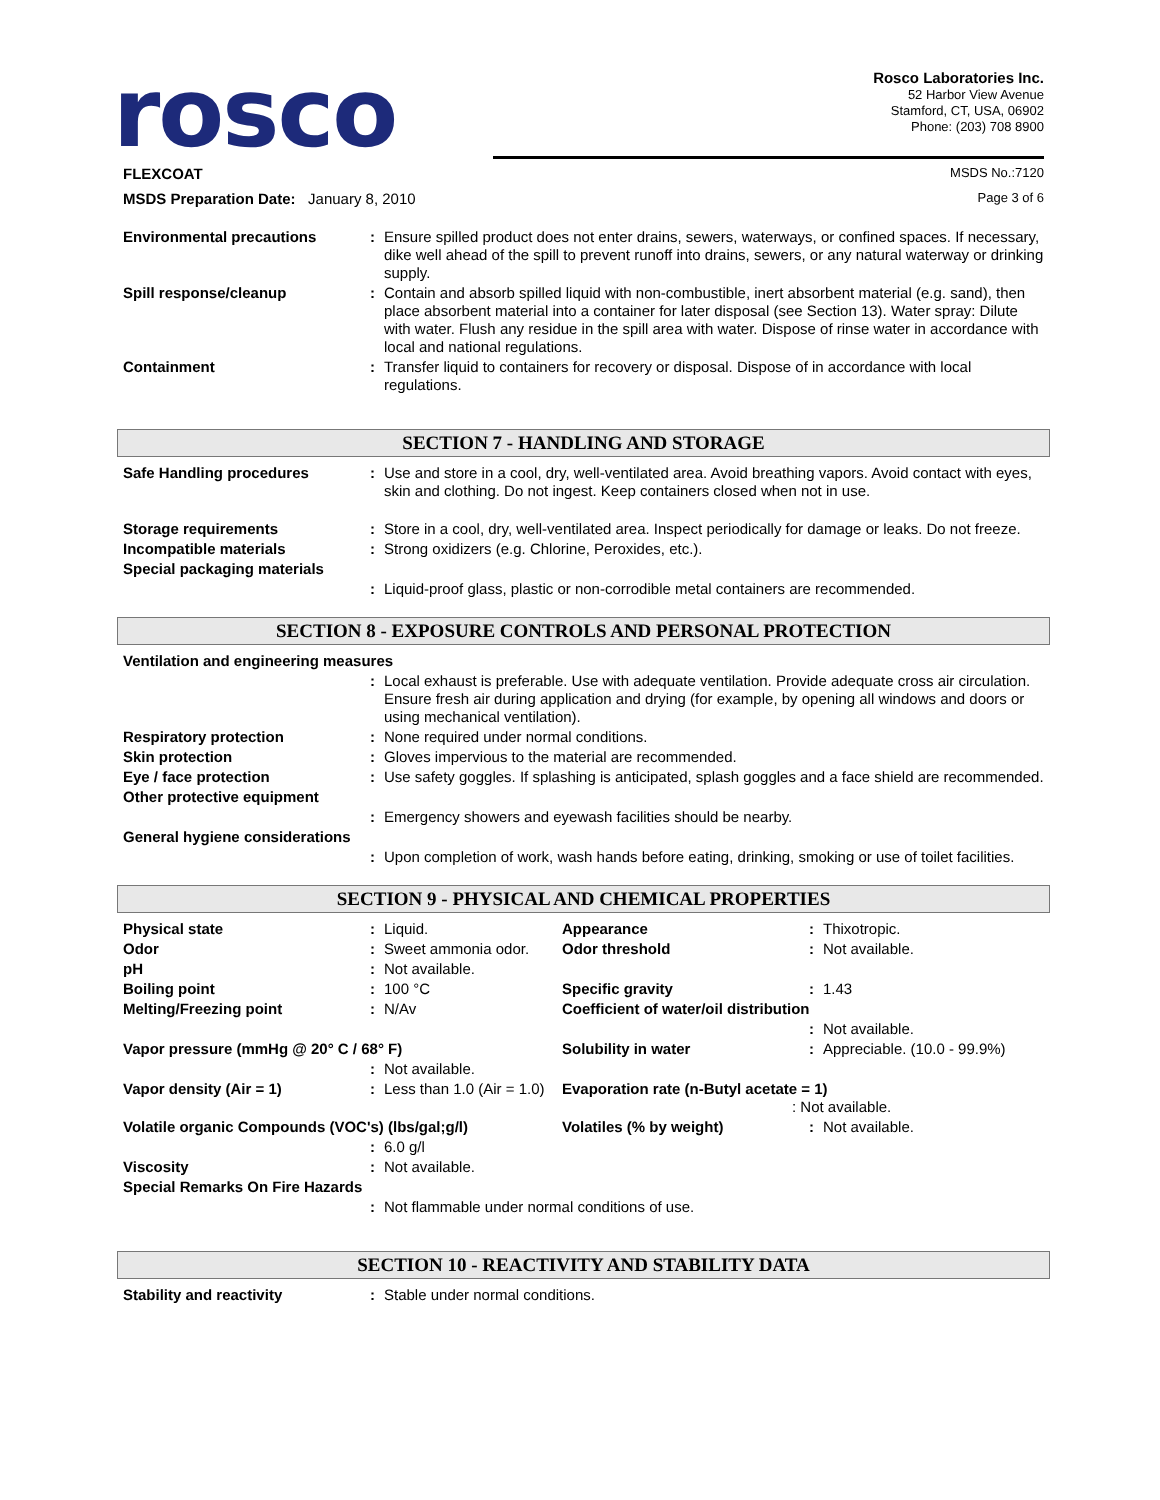rosco
Rosco Laboratories Inc.
52 Harbor View Avenue
Stamford, CT, USA, 06902
Phone: (203) 708 8900
FLEXCOAT MSDS No.:7120
MSDS Preparation Date: January 8, 2010 Page 3 of 6
| Environmental precautions | : | Ensure spilled product does not enter drains, sewers, waterways, or confined spaces. If necessary, dike well ahead of the spill to prevent runoff into drains, sewers, or any natural waterway or drinking supply. |
| Spill response/cleanup | : | Contain and absorb spilled liquid with non-combustible, inert absorbent material (e.g. sand), then place absorbent material into a container for later disposal (see Section 13). Water spray: Dilute with water. Flush any residue in the spill area with water. Dispose of rinse water in accordance with local and national regulations. |
| Containment | : | Transfer liquid to containers for recovery or disposal. Dispose of in accordance with local regulations. |
SECTION 7 - HANDLING AND STORAGE
| Safe Handling procedures | : | Use and store in a cool, dry, well-ventilated area. Avoid breathing vapors. Avoid contact with eyes, skin and clothing. Do not ingest. Keep containers closed when not in use. |
| Storage requirements | : | Store in a cool, dry, well-ventilated area. Inspect periodically for damage or leaks. Do not freeze. |
| Incompatible materials | : | Strong oxidizers (e.g. Chlorine, Peroxides, etc.). |
| Special packaging materials | | |
| | : | Liquid-proof glass, plastic or non-corrodible metal containers are recommended. |
SECTION 8 - EXPOSURE CONTROLS AND PERSONAL PROTECTION
| Ventilation and engineering measures | | |
| | : | Local exhaust is preferable. Use with adequate ventilation. Provide adequate cross air circulation. Ensure fresh air during application and drying (for example, by opening all windows and doors or using mechanical ventilation). |
| Respiratory protection | : | None required under normal conditions. |
| Skin protection | : | Gloves impervious to the material are recommended. |
| Eye / face protection | : | Use safety goggles. If splashing is anticipated, splash goggles and a face shield are recommended. |
| Other protective equipment | | |
| | : | Emergency showers and eyewash facilities should be nearby. |
| General hygiene considerations | | |
| | : | Upon completion of work, wash hands before eating, drinking, smoking or use of toilet facilities. |
SECTION 9 - PHYSICAL AND CHEMICAL PROPERTIES
| Physical state | : | Liquid. | Appearance | : | Thixotropic. |
| Odor | : | Sweet ammonia odor. | Odor threshold | : | Not available. |
| pH | : | Not available. | | | |
| Boiling point | : | 100 °C | Specific gravity | : | 1.43 |
| Melting/Freezing point | : | N/Av | Coefficient of water/oil distribution | | |
| | | | | : | Not available. |
| Vapor pressure (mmHg @ 20° C / 68° F) | | | Solubility in water | : | Appreciable. (10.0 - 99.9%) |
| | : | Not available. | | | |
| Vapor density (Air = 1) | : | Less than 1.0 (Air = 1.0) | Evaporation rate (n-Butyl acetate = 1) : Not available. | | |
| Volatile organic Compounds (VOC's) (lbs/gal;g/l) | | | Volatiles (% by weight) | : | Not available. |
| | : | 6.0 g/l | | | |
| Viscosity | : | Not available. | | | |
| Special Remarks On Fire Hazards | | | | | |
| | : | Not flammable under normal conditions of use. | | | |
SECTION 10 - REACTIVITY AND STABILITY DATA
| Stability and reactivity | : | Stable under normal conditions. |